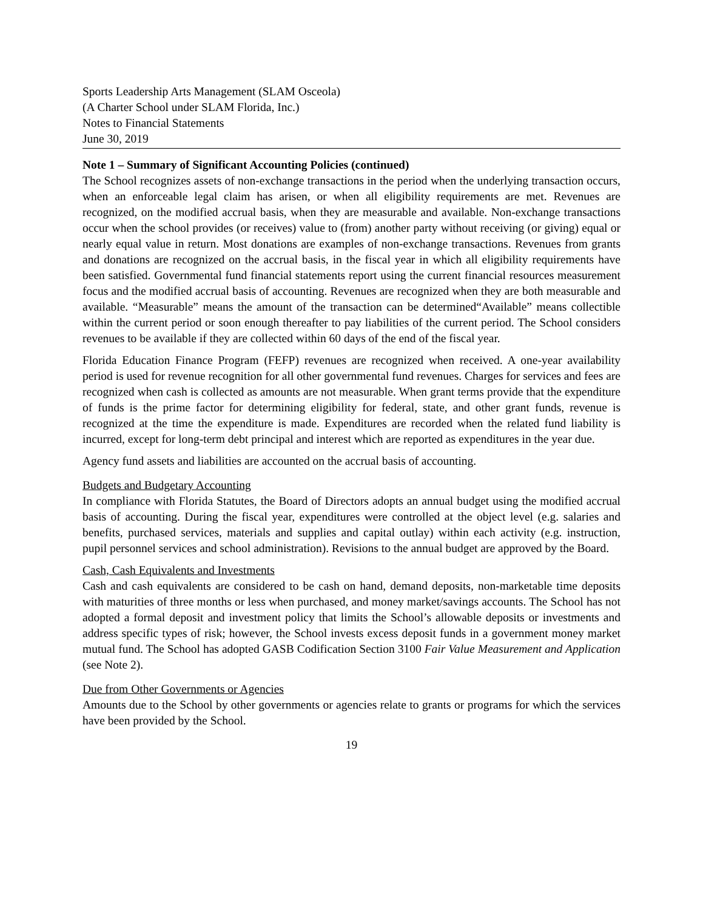Sports Leadership Arts Management (SLAM Osceola)
(A Charter School under SLAM Florida, Inc.)
Notes to Financial Statements
June 30, 2019
Note 1 – Summary of Significant Accounting Policies (continued)
The School recognizes assets of non-exchange transactions in the period when the underlying transaction occurs, when an enforceable legal claim has arisen, or when all eligibility requirements are met. Revenues are recognized, on the modified accrual basis, when they are measurable and available. Non-exchange transactions occur when the school provides (or receives) value to (from) another party without receiving (or giving) equal or nearly equal value in return. Most donations are examples of non-exchange transactions. Revenues from grants and donations are recognized on the accrual basis, in the fiscal year in which all eligibility requirements have been satisfied. Governmental fund financial statements report using the current financial resources measurement focus and the modified accrual basis of accounting. Revenues are recognized when they are both measurable and available. “Measurable” means the amount of the transaction can be determined“Available” means collectible within the current period or soon enough thereafter to pay liabilities of the current period. The School considers revenues to be available if they are collected within 60 days of the end of the fiscal year.
Florida Education Finance Program (FEFP) revenues are recognized when received. A one-year availability period is used for revenue recognition for all other governmental fund revenues. Charges for services and fees are recognized when cash is collected as amounts are not measurable. When grant terms provide that the expenditure of funds is the prime factor for determining eligibility for federal, state, and other grant funds, revenue is recognized at the time the expenditure is made. Expenditures are recorded when the related fund liability is incurred, except for long-term debt principal and interest which are reported as expenditures in the year due.
Agency fund assets and liabilities are accounted on the accrual basis of accounting.
Budgets and Budgetary Accounting
In compliance with Florida Statutes, the Board of Directors adopts an annual budget using the modified accrual basis of accounting. During the fiscal year, expenditures were controlled at the object level (e.g. salaries and benefits, purchased services, materials and supplies and capital outlay) within each activity (e.g. instruction, pupil personnel services and school administration). Revisions to the annual budget are approved by the Board.
Cash, Cash Equivalents and Investments
Cash and cash equivalents are considered to be cash on hand, demand deposits, non-marketable time deposits with maturities of three months or less when purchased, and money market/savings accounts. The School has not adopted a formal deposit and investment policy that limits the School’s allowable deposits or investments and address specific types of risk; however, the School invests excess deposit funds in a government money market mutual fund. The School has adopted GASB Codification Section 3100 Fair Value Measurement and Application (see Note 2).
Due from Other Governments or Agencies
Amounts due to the School by other governments or agencies relate to grants or programs for which the services have been provided by the School.
19